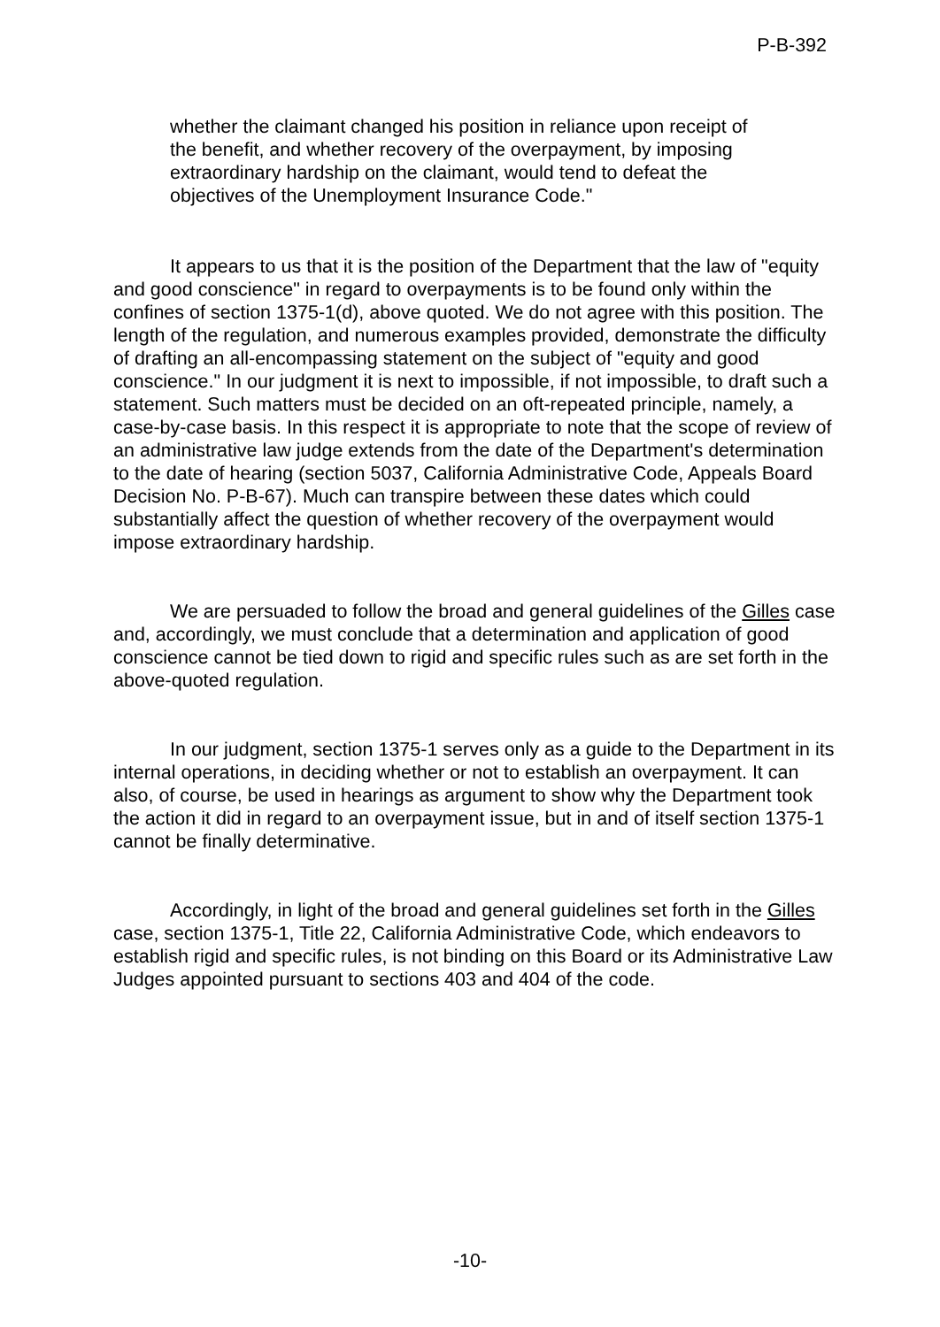P-B-392
whether the claimant changed his position in reliance upon receipt of the benefit, and whether recovery of the overpayment, by imposing extraordinary hardship on the claimant, would tend to defeat the objectives of the Unemployment Insurance Code."
It appears to us that it is the position of the Department that the law of "equity and good conscience" in regard to overpayments is to be found only within the confines of section 1375-1(d), above quoted. We do not agree with this position. The length of the regulation, and numerous examples provided, demonstrate the difficulty of drafting an all-encompassing statement on the subject of "equity and good conscience." In our judgment it is next to impossible, if not impossible, to draft such a statement. Such matters must be decided on an oft-repeated principle, namely, a case-by-case basis. In this respect it is appropriate to note that the scope of review of an administrative law judge extends from the date of the Department's determination to the date of hearing (section 5037, California Administrative Code, Appeals Board Decision No. P-B-67). Much can transpire between these dates which could substantially affect the question of whether recovery of the overpayment would impose extraordinary hardship.
We are persuaded to follow the broad and general guidelines of the Gilles case and, accordingly, we must conclude that a determination and application of good conscience cannot be tied down to rigid and specific rules such as are set forth in the above-quoted regulation.
In our judgment, section 1375-1 serves only as a guide to the Department in its internal operations, in deciding whether or not to establish an overpayment. It can also, of course, be used in hearings as argument to show why the Department took the action it did in regard to an overpayment issue, but in and of itself section 1375-1 cannot be finally determinative.
Accordingly, in light of the broad and general guidelines set forth in the Gilles case, section 1375-1, Title 22, California Administrative Code, which endeavors to establish rigid and specific rules, is not binding on this Board or its Administrative Law Judges appointed pursuant to sections 403 and 404 of the code.
-10-